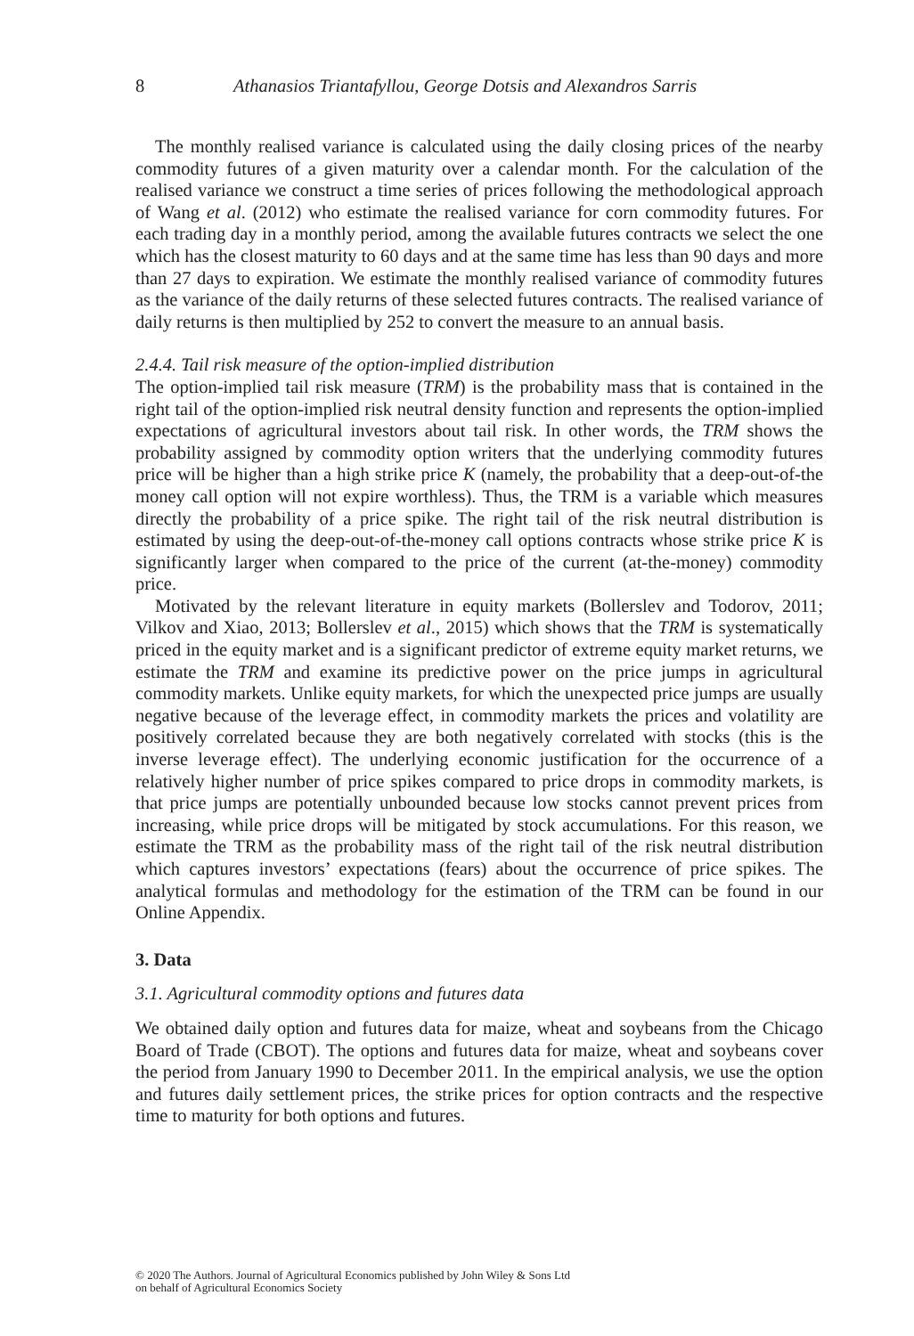8 Athanasios Triantafyllou, George Dotsis and Alexandros Sarris
The monthly realised variance is calculated using the daily closing prices of the nearby commodity futures of a given maturity over a calendar month. For the calculation of the realised variance we construct a time series of prices following the methodological approach of Wang et al. (2012) who estimate the realised variance for corn commodity futures. For each trading day in a monthly period, among the available futures contracts we select the one which has the closest maturity to 60 days and at the same time has less than 90 days and more than 27 days to expiration. We estimate the monthly realised variance of commodity futures as the variance of the daily returns of these selected futures contracts. The realised variance of daily returns is then multiplied by 252 to convert the measure to an annual basis.
2.4.4. Tail risk measure of the option-implied distribution
The option-implied tail risk measure (TRM) is the probability mass that is contained in the right tail of the option-implied risk neutral density function and represents the option-implied expectations of agricultural investors about tail risk. In other words, the TRM shows the probability assigned by commodity option writers that the underlying commodity futures price will be higher than a high strike price K (namely, the probability that a deep-out-of-the money call option will not expire worthless). Thus, the TRM is a variable which measures directly the probability of a price spike. The right tail of the risk neutral distribution is estimated by using the deep-out-of-the-money call options contracts whose strike price K is significantly larger when compared to the price of the current (at-the-money) commodity price.
Motivated by the relevant literature in equity markets (Bollerslev and Todorov, 2011; Vilkov and Xiao, 2013; Bollerslev et al., 2015) which shows that the TRM is systematically priced in the equity market and is a significant predictor of extreme equity market returns, we estimate the TRM and examine its predictive power on the price jumps in agricultural commodity markets. Unlike equity markets, for which the unexpected price jumps are usually negative because of the leverage effect, in commodity markets the prices and volatility are positively correlated because they are both negatively correlated with stocks (this is the inverse leverage effect). The underlying economic justification for the occurrence of a relatively higher number of price spikes compared to price drops in commodity markets, is that price jumps are potentially unbounded because low stocks cannot prevent prices from increasing, while price drops will be mitigated by stock accumulations. For this reason, we estimate the TRM as the probability mass of the right tail of the risk neutral distribution which captures investors’ expectations (fears) about the occurrence of price spikes. The analytical formulas and methodology for the estimation of the TRM can be found in our Online Appendix.
3. Data
3.1. Agricultural commodity options and futures data
We obtained daily option and futures data for maize, wheat and soybeans from the Chicago Board of Trade (CBOT). The options and futures data for maize, wheat and soybeans cover the period from January 1990 to December 2011. In the empirical analysis, we use the option and futures daily settlement prices, the strike prices for option contracts and the respective time to maturity for both options and futures.
© 2020 The Authors. Journal of Agricultural Economics published by John Wiley & Sons Ltd
on behalf of Agricultural Economics Society